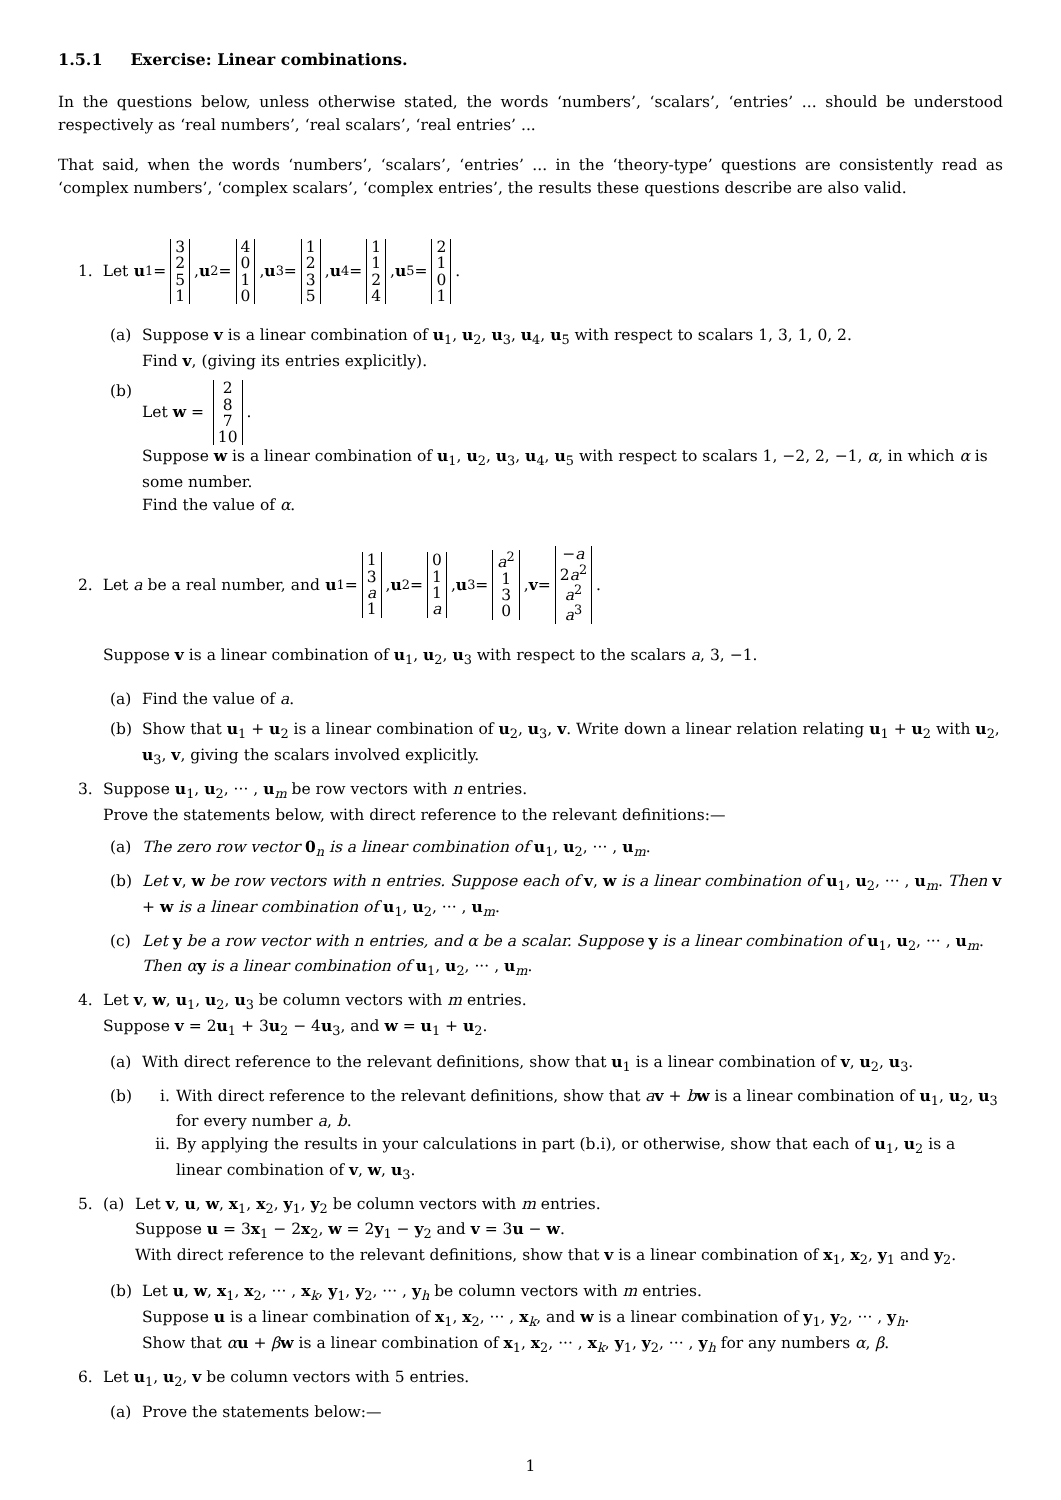1.5.1 Exercise: Linear combinations.
In the questions below, unless otherwise stated, the words ‘numbers’, ‘scalars’, ‘entries’ ... should be understood respectively as ‘real numbers’, ‘real scalars’, ‘real entries’ ...
That said, when the words ‘numbers’, ‘scalars’, ‘entries’ ... in the ‘theory-type’ questions are consistently read as ‘complex numbers’, ‘complex scalars’, ‘complex entries’, the results these questions describe are also valid.
1. Let u<sub>1</sub> = 3251, u<sub>2</sub> = 4010, u<sub>3</sub> = 1235, u<sub>4</sub> = 1124, u<sub>5</sub> = 2101.
(a) Suppose v is a linear combination of u<sub>1</sub>, u<sub>2</sub>, u<sub>3</sub>, u<sub>4</sub>, u<sub>5</sub> with respect to scalars 1, 3, 1, 0, 2.
Find v, (giving its entries explicitly).
(b) Let w = 287 10.
Suppose w is a linear combination of u<sub>1</sub>, u<sub>2</sub>, u<sub>3</sub>, u<sub>4</sub>, u<sub>5</sub> with respect to scalars 1, −2, 2, −1, α, in which α is some number.
Find the value of α.
2. Let a be a real number, and u<sub>1</sub> = 13 a 1, u<sub>2</sub> = 011 a, u<sub>3</sub> = a<sup>2</sup> 130, v = −a 2a<sup>2</sup> a<sup>2</sup> a<sup>3</sup>.
Suppose v is a linear combination of u<sub>1</sub>, u<sub>2</sub>, u<sub>3</sub> with respect to the scalars a, 3, −1.
(a) Find the value of a.
(b) Show that u<sub>1</sub> + u<sub>2</sub> is a linear combination of u<sub>2</sub>, u<sub>3</sub>, v. Write down a linear relation relating u<sub>1</sub> + u<sub>2</sub> with u<sub>2</sub>, u<sub>3</sub>, v, giving the scalars involved explicitly.
3. Suppose u<sub>1</sub>, u<sub>2</sub>, ··· , u<sub>m</sub> be row vectors with n entries.
Prove the statements below, with direct reference to the relevant definitions:—
(a) The zero row vector 0<sub>n</sub> is a linear combination of u<sub>1</sub>, u<sub>2</sub>, ··· , u<sub>m</sub>.
(b) Let v, w be row vectors with n entries. Suppose each of v, w is a linear combination of u<sub>1</sub>, u<sub>2</sub>, ··· , u<sub>m</sub>. Then v + w is a linear combination of u<sub>1</sub>, u<sub>2</sub>, ··· , u<sub>m</sub>.
(c) Let y be a row vector with n entries, and α be a scalar. Suppose y is a linear combination of u<sub>1</sub>, u<sub>2</sub>, ··· , u<sub>m</sub>. Then α y is a linear combination of u<sub>1</sub>, u<sub>2</sub>, ··· , u<sub>m</sub>.
4. Let v, w, u<sub>1</sub>, u<sub>2</sub>, u<sub>3</sub> be column vectors with m entries.
Suppose v = 2u<sub>1</sub> + 3u<sub>2</sub> − 4u<sub>3</sub>, and w = u<sub>1</sub> + u<sub>2</sub>.
(a) With direct reference to the relevant definitions, show that u<sub>1</sub> is a linear combination of v, u<sub>2</sub>, u<sub>3</sub>.
(b) i. With direct reference to the relevant definitions, show that av + bw is a linear combination of u<sub>1</sub>, u<sub>2</sub>, u<sub>3</sub> for every number a, b.
ii. By applying the results in your calculations in part (b.i), or otherwise, show that each of u<sub>1</sub>, u<sub>2</sub> is a linear combination of v, w, u<sub>3</sub>.
5. (a) Let v, u, w, x<sub>1</sub>, x<sub>2</sub>, y<sub>1</sub>, y<sub>2</sub> be column vectors with m entries.
Suppose u = 3x<sub>1</sub> − 2x<sub>2</sub>, w = 2y<sub>1</sub> − y<sub>2</sub> and v = 3u − w.
With direct reference to the relevant definitions, show that v is a linear combination of x<sub>1</sub>, x<sub>2</sub>, y<sub>1</sub> and y<sub>2</sub>.
(b) Let u, w, x<sub>1</sub>, x<sub>2</sub>, ··· , x<sub>k</sub>, y<sub>1</sub>, y<sub>2</sub>, ··· , y<sub>h</sub> be column vectors with m entries.
Suppose u is a linear combination of x<sub>1</sub>, x<sub>2</sub>, ··· , x<sub>k</sub>, and w is a linear combination of y<sub>1</sub>, y<sub>2</sub>, ··· , y<sub>h</sub>.
Show that αu + βw is a linear combination of x<sub>1</sub>, x<sub>2</sub>, ··· , x<sub>k</sub>, y<sub>1</sub>, y<sub>2</sub>, ··· , y<sub>h</sub> for any numbers α, β.
6. Let u<sub>1</sub>, u<sub>2</sub>, v be column vectors with 5 entries.
(a) Prove the statements below:—
1